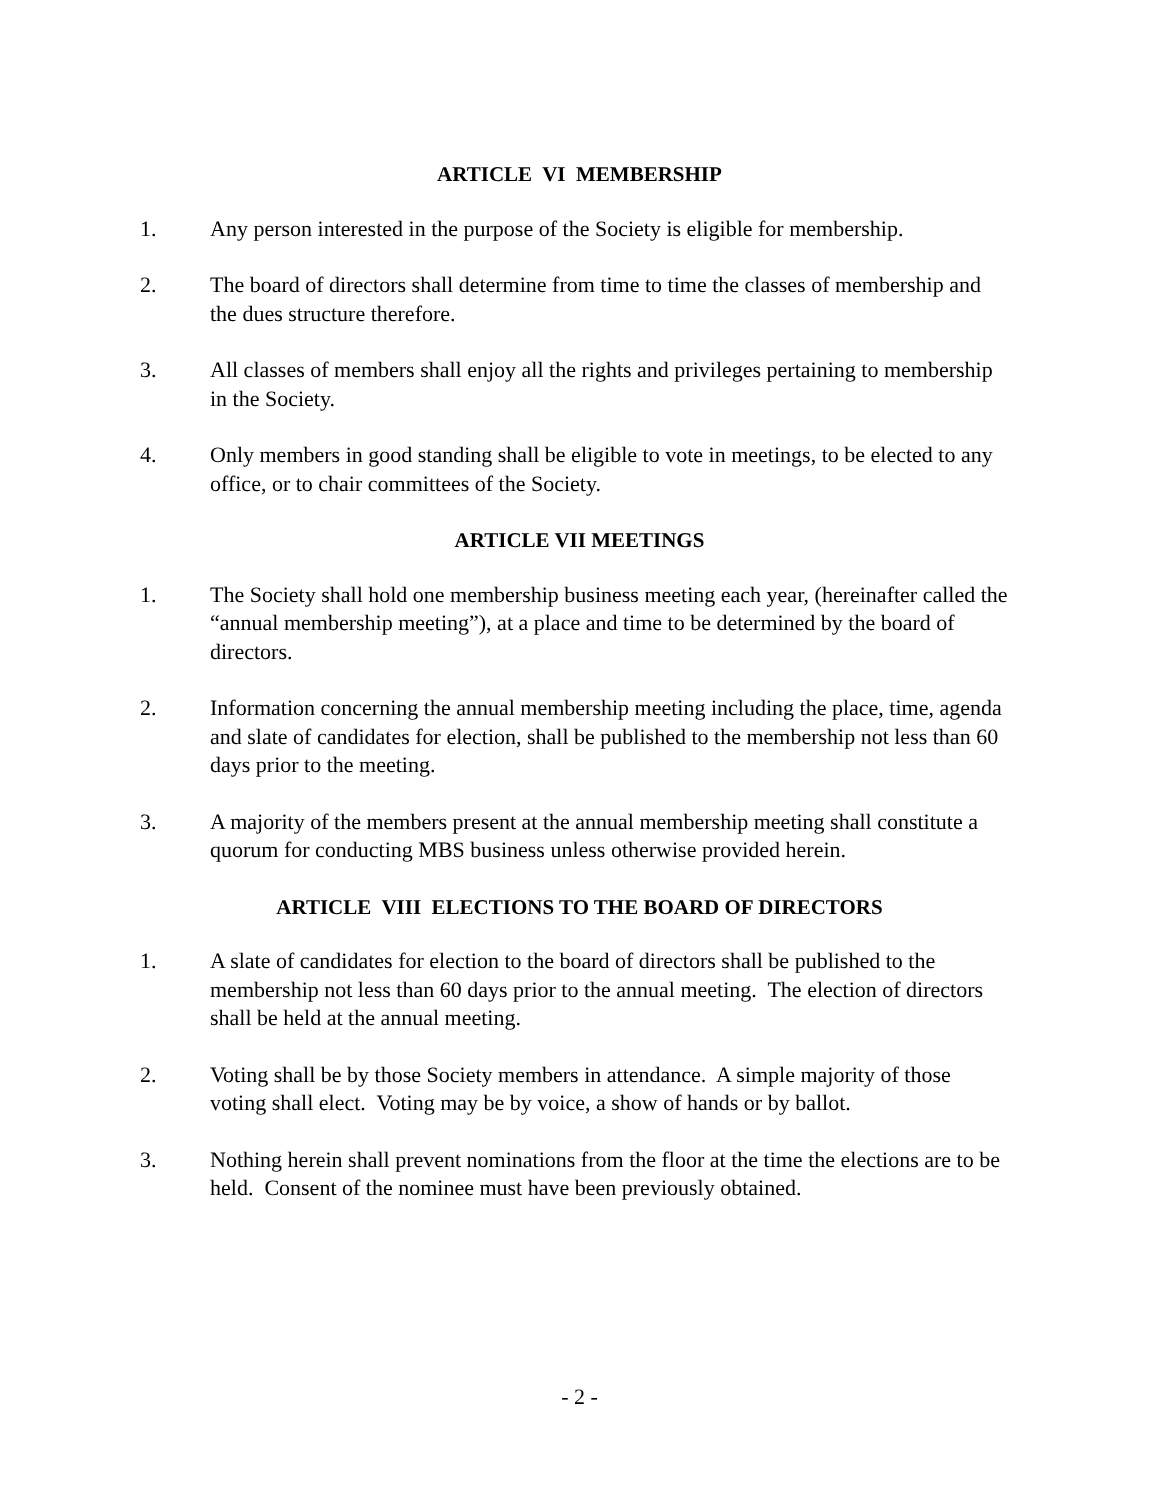ARTICLE VI MEMBERSHIP
1. Any person interested in the purpose of the Society is eligible for membership.
2. The board of directors shall determine from time to time the classes of membership and the dues structure therefore.
3. All classes of members shall enjoy all the rights and privileges pertaining to membership in the Society.
4. Only members in good standing shall be eligible to vote in meetings, to be elected to any office, or to chair committees of the Society.
ARTICLE VII MEETINGS
1. The Society shall hold one membership business meeting each year, (hereinafter called the “annual membership meeting”), at a place and time to be determined by the board of directors.
2. Information concerning the annual membership meeting including the place, time, agenda and slate of candidates for election, shall be published to the membership not less than 60 days prior to the meeting.
3. A majority of the members present at the annual membership meeting shall constitute a quorum for conducting MBS business unless otherwise provided herein.
ARTICLE VIII ELECTIONS TO THE BOARD OF DIRECTORS
1. A slate of candidates for election to the board of directors shall be published to the membership not less than 60 days prior to the annual meeting. The election of directors shall be held at the annual meeting.
2. Voting shall be by those Society members in attendance. A simple majority of those voting shall elect. Voting may be by voice, a show of hands or by ballot.
3. Nothing herein shall prevent nominations from the floor at the time the elections are to be held. Consent of the nominee must have been previously obtained.
- 2 -